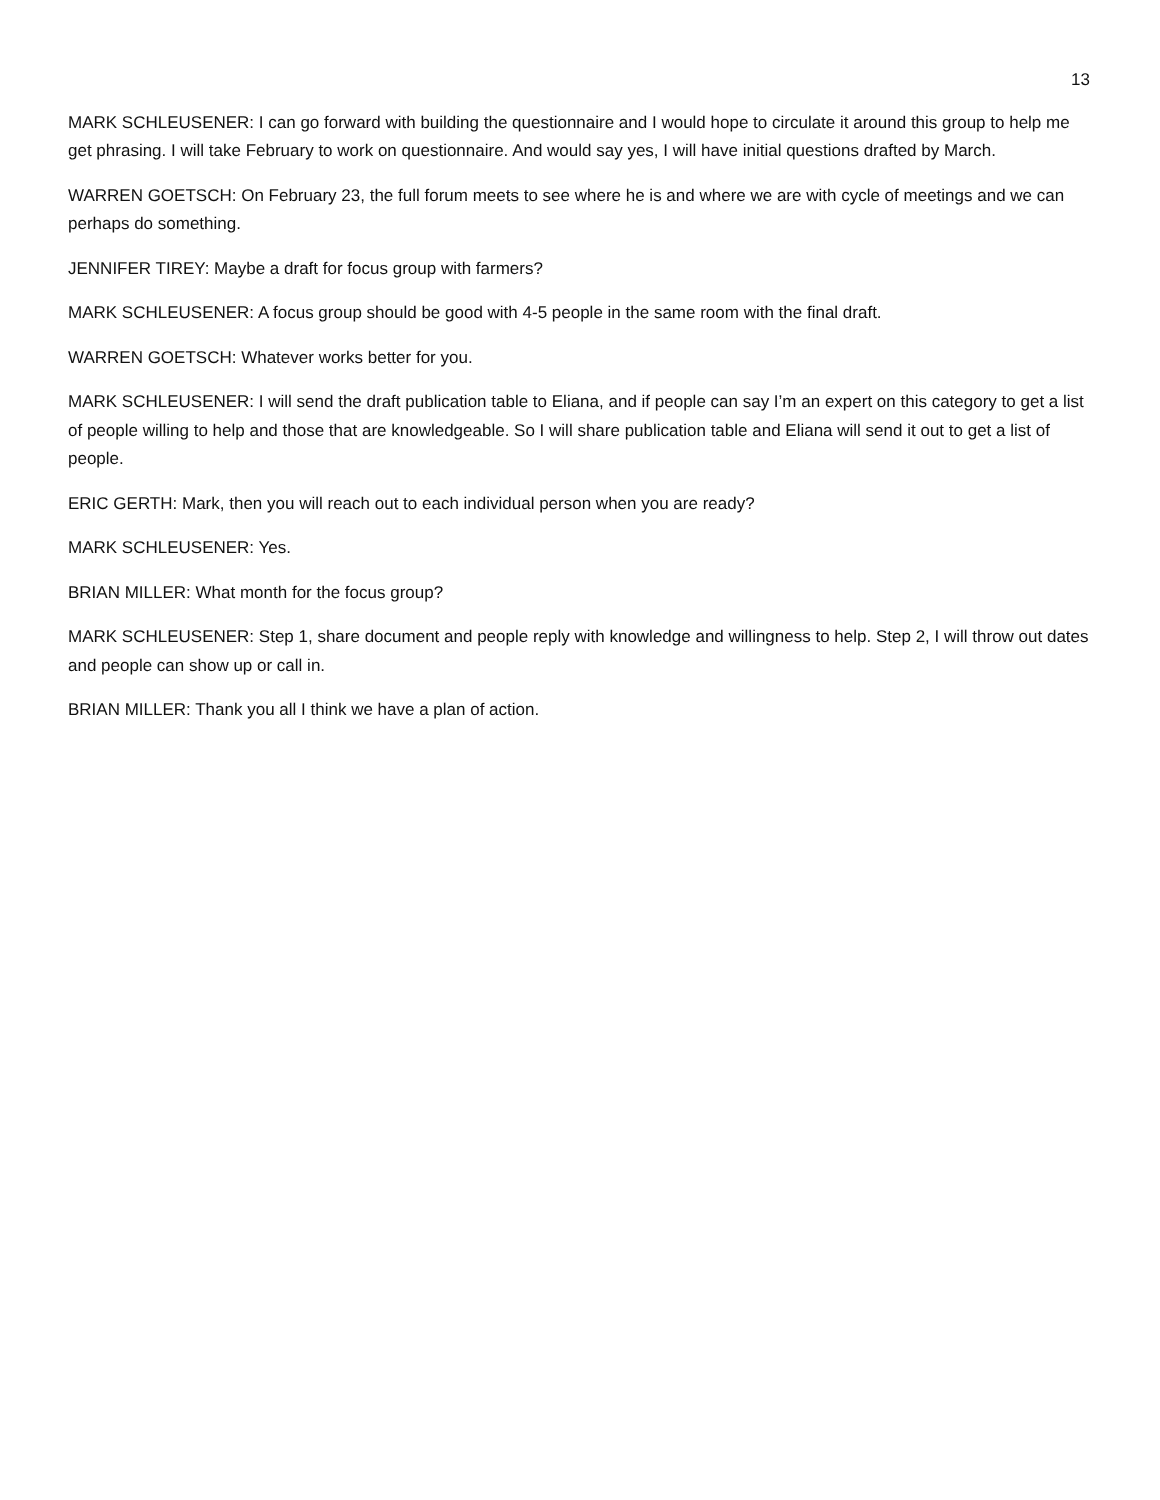13
MARK SCHLEUSENER: I can go forward with building the questionnaire and I would hope to circulate it around this group to help me get phrasing. I will take February to work on questionnaire. And would say yes, I will have initial questions drafted by March.
WARREN GOETSCH: On February 23, the full forum meets to see where he is and where we are with cycle of meetings and we can perhaps do something.
JENNIFER TIREY: Maybe a draft for focus group with farmers?
MARK SCHLEUSENER: A focus group should be good with 4-5 people in the same room with the final draft.
WARREN GOETSCH: Whatever works better for you.
MARK SCHLEUSENER: I will send the draft publication table to Eliana, and if people can say I’m an expert on this category to get a list of people willing to help and those that are knowledgeable. So I will share publication table and Eliana will send it out to get a list of people.
ERIC GERTH: Mark, then you will reach out to each individual person when you are ready?
MARK SCHLEUSENER: Yes.
BRIAN MILLER: What month for the focus group?
MARK SCHLEUSENER: Step 1, share document and people reply with knowledge and willingness to help. Step 2, I will throw out dates and people can show up or call in.
BRIAN MILLER: Thank you all I think we have a plan of action.